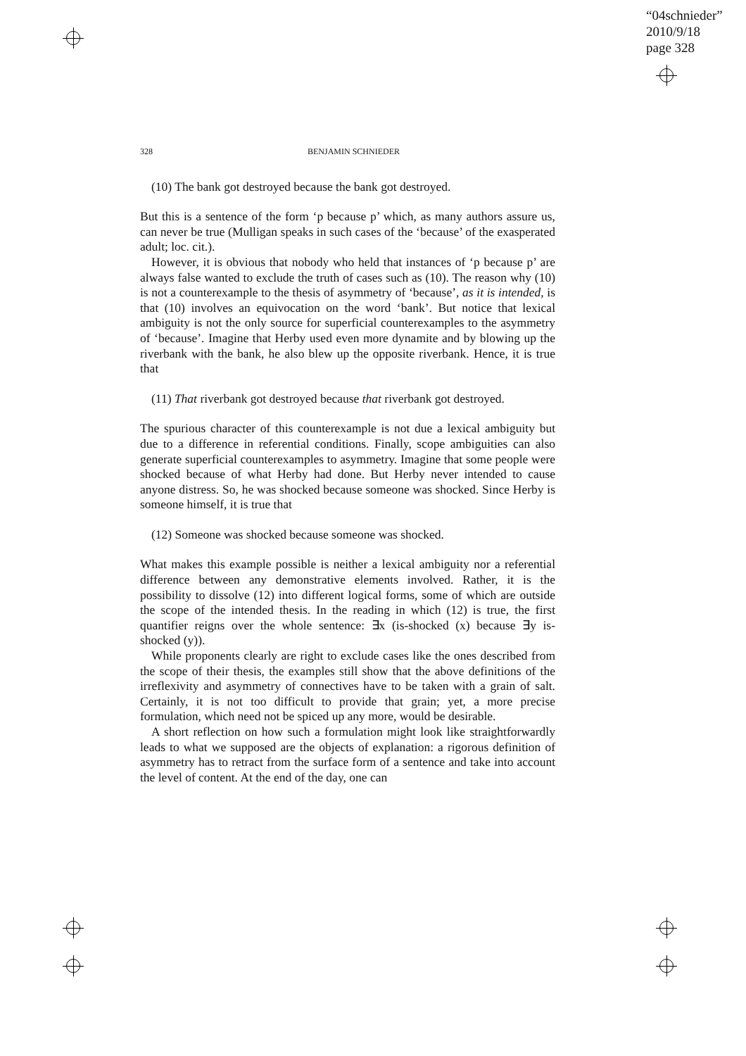“04schnieder”
2010/9/18
page 328
328 BENJAMIN SCHNIEDER
(10) The bank got destroyed because the bank got destroyed.
But this is a sentence of the form ‘p because p’ which, as many authors assure us, can never be true (Mulligan speaks in such cases of the ‘because’ of the exasperated adult; loc. cit.).
However, it is obvious that nobody who held that instances of ‘p because p’ are always false wanted to exclude the truth of cases such as (10). The reason why (10) is not a counterexample to the thesis of asymmetry of ‘because’, as it is intended, is that (10) involves an equivocation on the word ‘bank’. But notice that lexical ambiguity is not the only source for superficial counterexamples to the asymmetry of ‘because’. Imagine that Herby used even more dynamite and by blowing up the riverbank with the bank, he also blew up the opposite riverbank. Hence, it is true that
(11) That riverbank got destroyed because that riverbank got destroyed.
The spurious character of this counterexample is not due a lexical ambiguity but due to a difference in referential conditions. Finally, scope ambiguities can also generate superficial counterexamples to asymmetry. Imagine that some people were shocked because of what Herby had done. But Herby never intended to cause anyone distress. So, he was shocked because someone was shocked. Since Herby is someone himself, it is true that
(12) Someone was shocked because someone was shocked.
What makes this example possible is neither a lexical ambiguity nor a referential difference between any demonstrative elements involved. Rather, it is the possibility to dissolve (12) into different logical forms, some of which are outside the scope of the intended thesis. In the reading in which (12) is true, the first quantifier reigns over the whole sentence: ∃x (is-shocked (x) because ∃y is-shocked (y)).
While proponents clearly are right to exclude cases like the ones described from the scope of their thesis, the examples still show that the above definitions of the irreflexivity and asymmetry of connectives have to be taken with a grain of salt. Certainly, it is not too difficult to provide that grain; yet, a more precise formulation, which need not be spiced up any more, would be desirable.
A short reflection on how such a formulation might look like straightforwardly leads to what we supposed are the objects of explanation: a rigorous definition of asymmetry has to retract from the surface form of a sentence and take into account the level of content. At the end of the day, one can